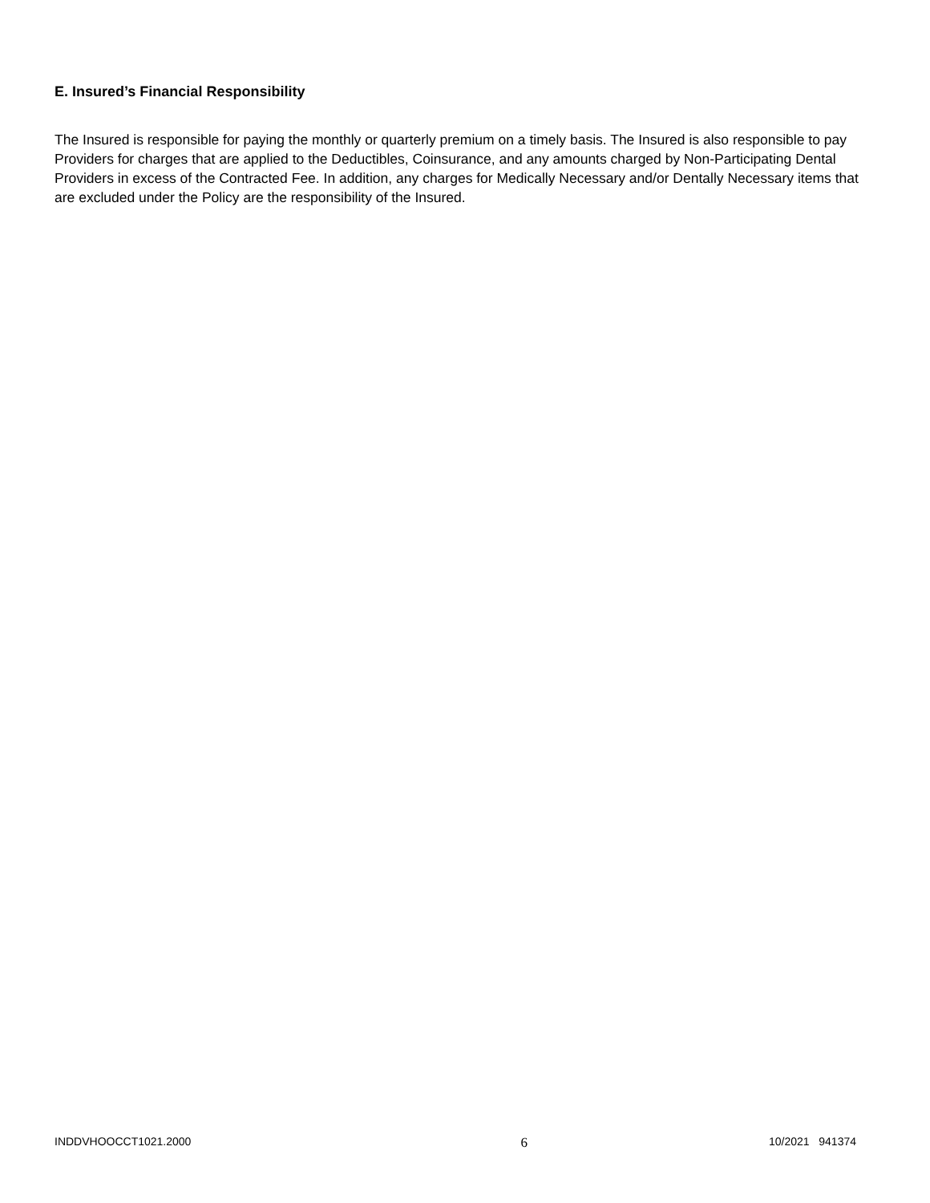E. Insured’s Financial Responsibility
The Insured is responsible for paying the monthly or quarterly premium on a timely basis. The Insured is also responsible to pay Providers for charges that are applied to the Deductibles, Coinsurance, and any amounts charged by Non-Participating Dental Providers in excess of the Contracted Fee. In addition, any charges for Medically Necessary and/or Dentally Necessary items that are excluded under the Policy are the responsibility of the Insured.
INDDVHOOCCT1021.2000 6 10/2021 941374